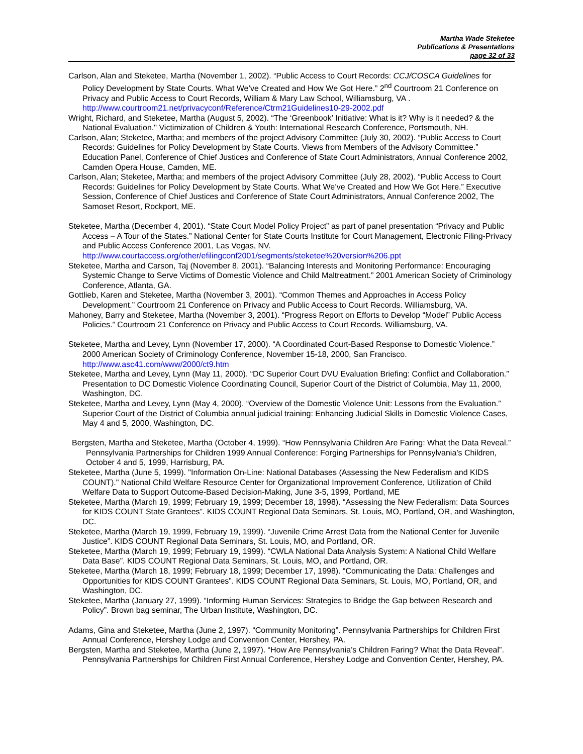Martha Wade Steketee
Publications & Presentations
page 32 of 33
Carlson, Alan and Steketee, Martha (November 1, 2002). “Public Access to Court Records: CCJ/COSCA Guidelines for Policy Development by State Courts. What We’ve Created and How We Got Here.” 2<sup>nd</sup> Courtroom 21 Conference on Privacy and Public Access to Court Records, William & Mary Law School, Williamsburg, VA . http://www.courtroom21.net/privacyconf/Reference/Ctrm21Guidelines10-29-2002.pdf
Wright, Richard, and Steketee, Martha (August 5, 2002). “The ‘Greenbook’ Initiative: What is it? Why is it needed? & the National Evaluation." Victimization of Children & Youth: International Research Conference, Portsmouth, NH.
Carlson, Alan; Steketee, Martha; and members of the project Advisory Committee (July 30, 2002). “Public Access to Court Records: Guidelines for Policy Development by State Courts. Views from Members of the Advisory Committee.” Education Panel, Conference of Chief Justices and Conference of State Court Administrators, Annual Conference 2002, Camden Opera House, Camden, ME.
Carlson, Alan; Steketee, Martha; and members of the project Advisory Committee (July 28, 2002). “Public Access to Court Records: Guidelines for Policy Development by State Courts. What We’ve Created and How We Got Here.” Executive Session, Conference of Chief Justices and Conference of State Court Administrators, Annual Conference 2002, The Samoset Resort, Rockport, ME.
Steketee, Martha (December 4, 2001). “State Court Model Policy Project” as part of panel presentation “Privacy and Public Access – A Tour of the States.” National Center for State Courts Institute for Court Management, Electronic Filing-Privacy and Public Access Conference 2001, Las Vegas, NV. http://www.courtaccess.org/other/efilingconf2001/segments/steketee%20version%206.ppt
Steketee, Martha and Carson, Taj (November 8, 2001). “Balancing Interests and Monitoring Performance: Encouraging Systemic Change to Serve Victims of Domestic Violence and Child Maltreatment.” 2001 American Society of Criminology Conference, Atlanta, GA.
Gottlieb, Karen and Steketee, Martha (November 3, 2001). “Common Themes and Approaches in Access Policy Development.” Courtroom 21 Conference on Privacy and Public Access to Court Records. Williamsburg, VA.
Mahoney, Barry and Steketee, Martha (November 3, 2001). “Progress Report on Efforts to Develop “Model” Public Access Policies.” Courtroom 21 Conference on Privacy and Public Access to Court Records. Williamsburg, VA.
Steketee, Martha and Levey, Lynn (November 17, 2000). “A Coordinated Court-Based Response to Domestic Violence.” 2000 American Society of Criminology Conference, November 15-18, 2000, San Francisco. http://www.asc41.com/www/2000/ct9.htm
Steketee, Martha and Levey, Lynn (May 11, 2000). “DC Superior Court DVU Evaluation Briefing: Conflict and Collaboration.” Presentation to DC Domestic Violence Coordinating Council, Superior Court of the District of Columbia, May 11, 2000, Washington, DC.
Steketee, Martha and Levey, Lynn (May 4, 2000). “Overview of the Domestic Violence Unit: Lessons from the Evaluation.” Superior Court of the District of Columbia annual judicial training: Enhancing Judicial Skills in Domestic Violence Cases, May 4 and 5, 2000, Washington, DC.
Bergsten, Martha and Steketee, Martha (October 4, 1999). “How Pennsylvania Children Are Faring: What the Data Reveal.” Pennsylvania Partnerships for Children 1999 Annual Conference: Forging Partnerships for Pennsylvania’s Children, October 4 and 5, 1999, Harrisburg, PA.
Steketee, Martha (June 5, 1999). "Information On-Line: National Databases (Assessing the New Federalism and KIDS COUNT)." National Child Welfare Resource Center for Organizational Improvement Conference, Utilization of Child Welfare Data to Support Outcome-Based Decision-Making, June 3-5, 1999, Portland, ME
Steketee, Martha (March 19, 1999; February 19, 1999; December 18, 1998). “Assessing the New Federalism: Data Sources for KIDS COUNT State Grantees”. KIDS COUNT Regional Data Seminars, St. Louis, MO, Portland, OR, and Washington, DC.
Steketee, Martha (March 19, 1999, February 19, 1999). “Juvenile Crime Arrest Data from the National Center for Juvenile Justice”. KIDS COUNT Regional Data Seminars, St. Louis, MO, and Portland, OR.
Steketee, Martha (March 19, 1999; February 19, 1999). “CWLA National Data Analysis System: A National Child Welfare Data Base”. KIDS COUNT Regional Data Seminars, St. Louis, MO, and Portland, OR.
Steketee, Martha (March 18, 1999; February 18, 1999; December 17, 1998). “Communicating the Data: Challenges and Opportunities for KIDS COUNT Grantees”. KIDS COUNT Regional Data Seminars, St. Louis, MO, Portland, OR, and Washington, DC.
Steketee, Martha (January 27, 1999). “Informing Human Services: Strategies to Bridge the Gap between Research and Policy”. Brown bag seminar, The Urban Institute, Washington, DC.
Adams, Gina and Steketee, Martha (June 2, 1997). “Community Monitoring”. Pennsylvania Partnerships for Children First Annual Conference, Hershey Lodge and Convention Center, Hershey, PA.
Bergsten, Martha and Steketee, Martha (June 2, 1997). “How Are Pennsylvania’s Children Faring? What the Data Reveal”. Pennsylvania Partnerships for Children First Annual Conference, Hershey Lodge and Convention Center, Hershey, PA.